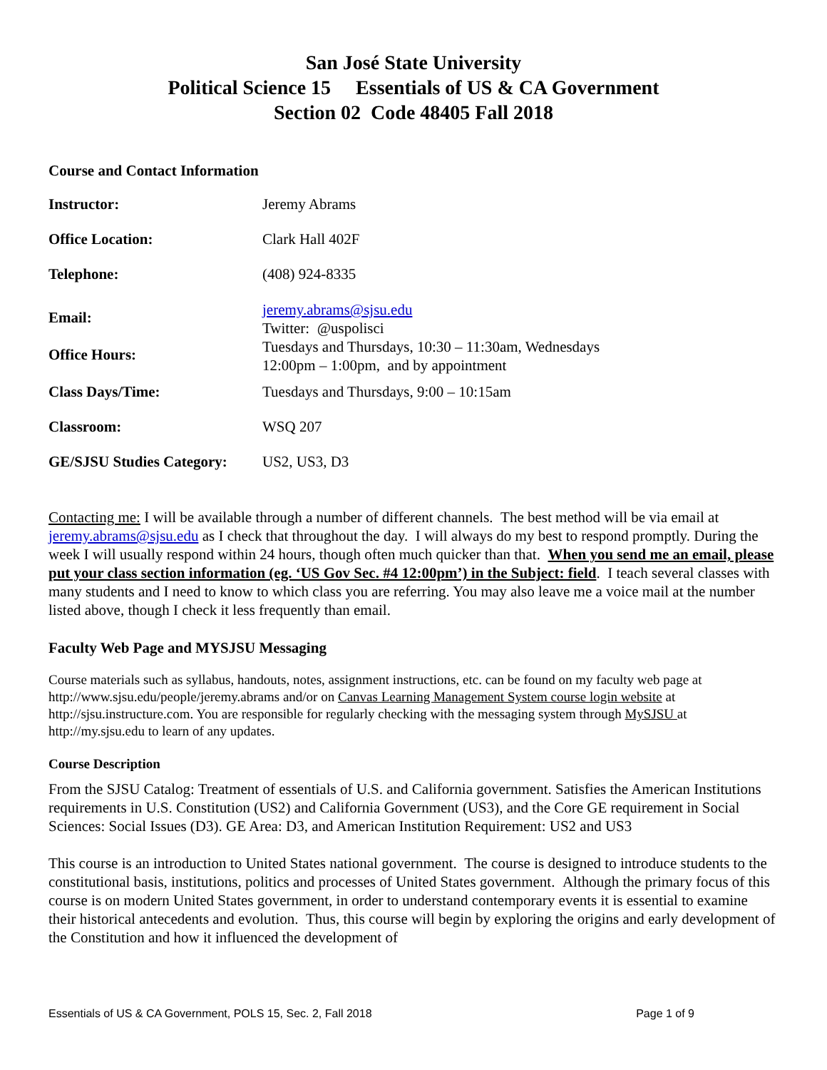San José State University
Political Science 15 Essentials of US & CA Government
Section 02 Code 48405 Fall 2018
Course and Contact Information
| Instructor: | Jeremy Abrams |
| Office Location: | Clark Hall 402F |
| Telephone: | (408) 924-8335 |
| Email: | jeremy.abrams@sjsu.edu Twitter: @uspolisci |
| Office Hours: | Tuesdays and Thursdays, 10:30 – 11:30am, Wednesdays 12:00pm – 1:00pm, and by appointment |
| Class Days/Time: | Tuesdays and Thursdays, 9:00 – 10:15am |
| Classroom: | WSQ 207 |
| GE/SJSU Studies Category: | US2, US3, D3 |
Contacting me: I will be available through a number of different channels. The best method will be via email at jeremy.abrams@sjsu.edu as I check that throughout the day. I will always do my best to respond promptly. During the week I will usually respond within 24 hours, though often much quicker than that. When you send me an email, please put your class section information (eg. ‘US Gov Sec. #4 12:00pm’) in the Subject: field. I teach several classes with many students and I need to know to which class you are referring. You may also leave me a voice mail at the number listed above, though I check it less frequently than email.
Faculty Web Page and MYSJSU Messaging
Course materials such as syllabus, handouts, notes, assignment instructions, etc. can be found on my faculty web page at http://www.sjsu.edu/people/jeremy.abrams and/or on Canvas Learning Management System course login website at http://sjsu.instructure.com. You are responsible for regularly checking with the messaging system through MySJSU at http://my.sjsu.edu to learn of any updates.
Course Description
From the SJSU Catalog: Treatment of essentials of U.S. and California government. Satisfies the American Institutions requirements in U.S. Constitution (US2) and California Government (US3), and the Core GE requirement in Social Sciences: Social Issues (D3). GE Area: D3, and American Institution Requirement: US2 and US3
This course is an introduction to United States national government. The course is designed to introduce students to the constitutional basis, institutions, politics and processes of United States government. Although the primary focus of this course is on modern United States government, in order to understand contemporary events it is essential to examine their historical antecedents and evolution. Thus, this course will begin by exploring the origins and early development of the Constitution and how it influenced the development of
Essentials of US & CA Government, POLS 15, Sec. 2, Fall 2018 Page 1 of 9